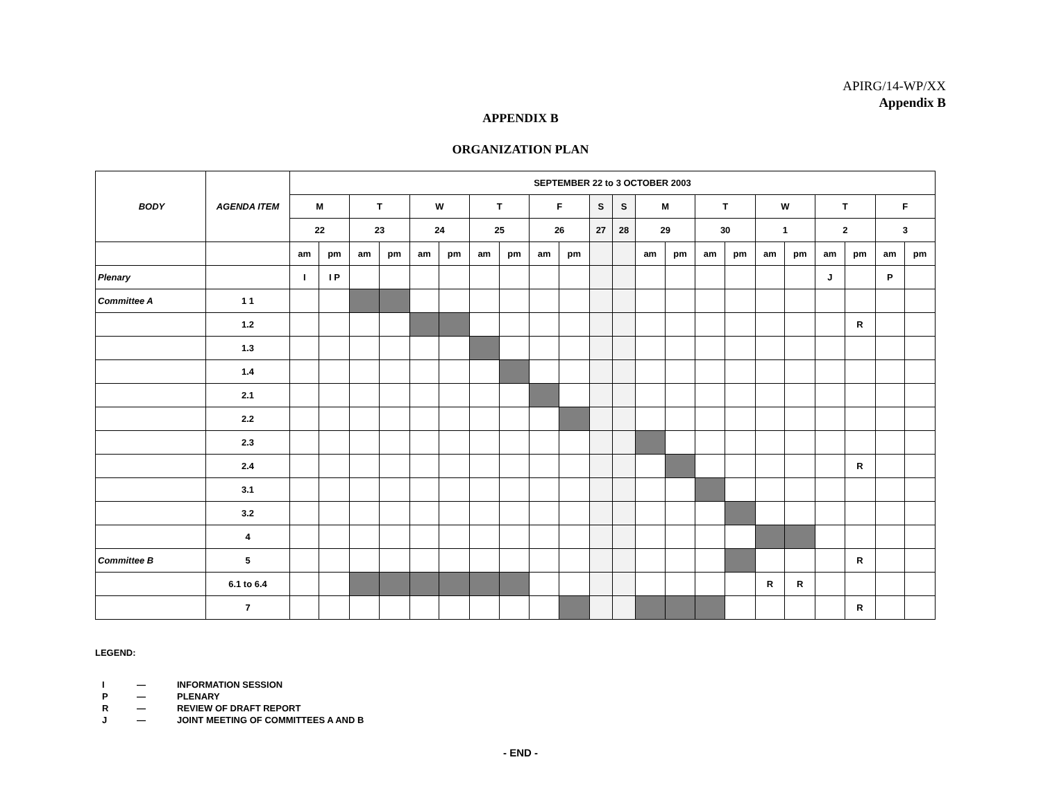APIRG/14-WP/XX
Appendix B
APPENDIX B
ORGANIZATION PLAN
| BODY | AGENDA ITEM | SEPTEMBER 22 to 3 OCTOBER 2003 | | | | | | | | | | | | | | | | | | | | | |
| --- | --- | --- | --- | --- | --- | --- | --- | --- | --- | --- | --- | --- | --- | --- | --- | --- | --- | --- | --- | --- | --- | --- | --- |
| | | M | | T | | W | | T | | F | | S | S | M | | T | | W | | T | | F | |
| | | 22 | | 23 | | 24 | | 25 | | 26 | | 27 | 28 | 29 | | 30 | | 1 | | 2 | | 3 | |
| | | am | pm | am | pm | am | pm | am | pm | am | pm | | | am | pm | am | pm | am | pm | am | pm | am | pm |
| Plenary | | I | I P | | | | | | | | | | | | | | | | | J | | P | |
| Committee A | 1 1 | | | | | | | | | | | | | | | | | | | | | | |
| | 1.2 | | | | | | | | | | | | | | | | | | | | R | | |
| | 1.3 | | | | | | | | | | | | | | | | | | | | | | |
| | 1.4 | | | | | | | | | | | | | | | | | | | | | | |
| | 2.1 | | | | | | | | | | | | | | | | | | | | | | |
| | 2.2 | | | | | | | | | | | | | | | | | | | | | | |
| | 2.3 | | | | | | | | | | | | | | | | | | | | | | |
| | 2.4 | | | | | | | | | | | | | | | | | | | | R | | |
| | 3.1 | | | | | | | | | | | | | | | | | | | | | | |
| | 3.2 | | | | | | | | | | | | | | | | | | | | | | |
| | 4 | | | | | | | | | | | | | | | | | | | | | | |
| Committee B | 5 | | | | | | | | | | | | | | | | | | | | R | | |
| | 6.1 to 6.4 | | | | | | | | | | | | | | | | | R | R | | | | |
| | 7 | | | | | | | | | | | | | | | | | | | | R | | |
LEGEND:
I — INFORMATION SESSION
P — PLENARY
R — REVIEW OF DRAFT REPORT
J — JOINT MEETING OF COMMITTEES A AND B
- END -